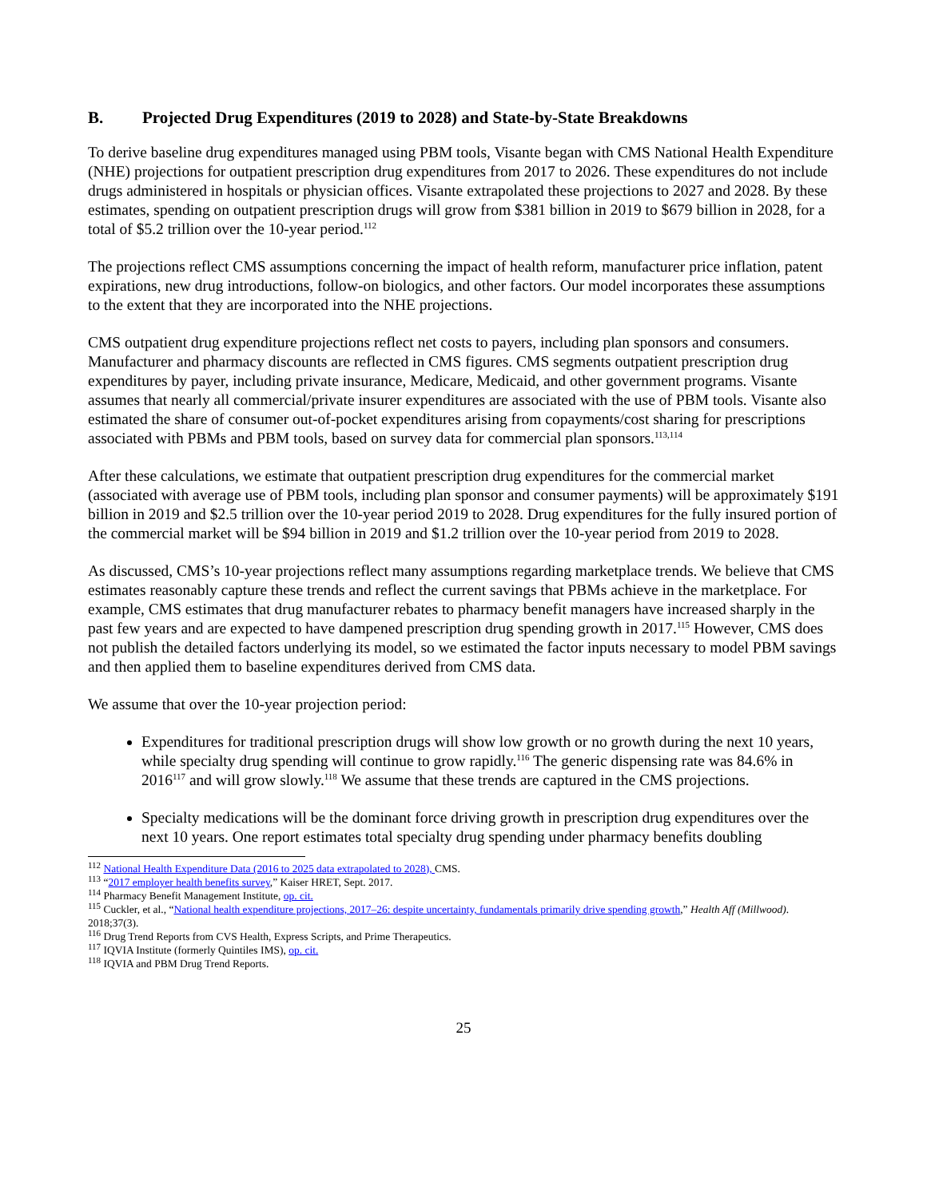B. Projected Drug Expenditures (2019 to 2028) and State-by-State Breakdowns
To derive baseline drug expenditures managed using PBM tools, Visante began with CMS National Health Expenditure (NHE) projections for outpatient prescription drug expenditures from 2017 to 2026. These expenditures do not include drugs administered in hospitals or physician offices. Visante extrapolated these projections to 2027 and 2028. By these estimates, spending on outpatient prescription drugs will grow from $381 billion in 2019 to $679 billion in 2028, for a total of $5.2 trillion over the 10-year period.<sup>112</sup>
The projections reflect CMS assumptions concerning the impact of health reform, manufacturer price inflation, patent expirations, new drug introductions, follow-on biologics, and other factors. Our model incorporates these assumptions to the extent that they are incorporated into the NHE projections.
CMS outpatient drug expenditure projections reflect net costs to payers, including plan sponsors and consumers. Manufacturer and pharmacy discounts are reflected in CMS figures. CMS segments outpatient prescription drug expenditures by payer, including private insurance, Medicare, Medicaid, and other government programs. Visante assumes that nearly all commercial/private insurer expenditures are associated with the use of PBM tools. Visante also estimated the share of consumer out-of-pocket expenditures arising from copayments/cost sharing for prescriptions associated with PBMs and PBM tools, based on survey data for commercial plan sponsors.<sup>113,114</sup>
After these calculations, we estimate that outpatient prescription drug expenditures for the commercial market (associated with average use of PBM tools, including plan sponsor and consumer payments) will be approximately $191 billion in 2019 and $2.5 trillion over the 10-year period 2019 to 2028. Drug expenditures for the fully insured portion of the commercial market will be $94 billion in 2019 and $1.2 trillion over the 10-year period from 2019 to 2028.
As discussed, CMS’s 10-year projections reflect many assumptions regarding marketplace trends. We believe that CMS estimates reasonably capture these trends and reflect the current savings that PBMs achieve in the marketplace. For example, CMS estimates that drug manufacturer rebates to pharmacy benefit managers have increased sharply in the past few years and are expected to have dampened prescription drug spending growth in 2017.<sup>115</sup> However, CMS does not publish the detailed factors underlying its model, so we estimated the factor inputs necessary to model PBM savings and then applied them to baseline expenditures derived from CMS data.
We assume that over the 10-year projection period:
Expenditures for traditional prescription drugs will show low growth or no growth during the next 10 years, while specialty drug spending will continue to grow rapidly.<sup>116</sup> The generic dispensing rate was 84.6% in 2016<sup>117</sup> and will grow slowly.<sup>118</sup> We assume that these trends are captured in the CMS projections.
Specialty medications will be the dominant force driving growth in prescription drug expenditures over the next 10 years. One report estimates total specialty drug spending under pharmacy benefits doubling
<sup>112</sup> National Health Expenditure Data (2016 to 2025 data extrapolated to 2028), CMS.
<sup>113</sup> “2017 employer health benefits survey,” Kaiser HRET, Sept. 2017.
<sup>114</sup> Pharmacy Benefit Management Institute, op. cit.
<sup>115</sup> Cuckler, et al., “National health expenditure projections, 2017–26: despite uncertainty, fundamentals primarily drive spending growth,” Health Aff (Millwood). 2018;37(3).
<sup>116</sup> Drug Trend Reports from CVS Health, Express Scripts, and Prime Therapeutics.
<sup>117</sup> IQVIA Institute (formerly Quintiles IMS), op. cit.
<sup>118</sup> IQVIA and PBM Drug Trend Reports.
25